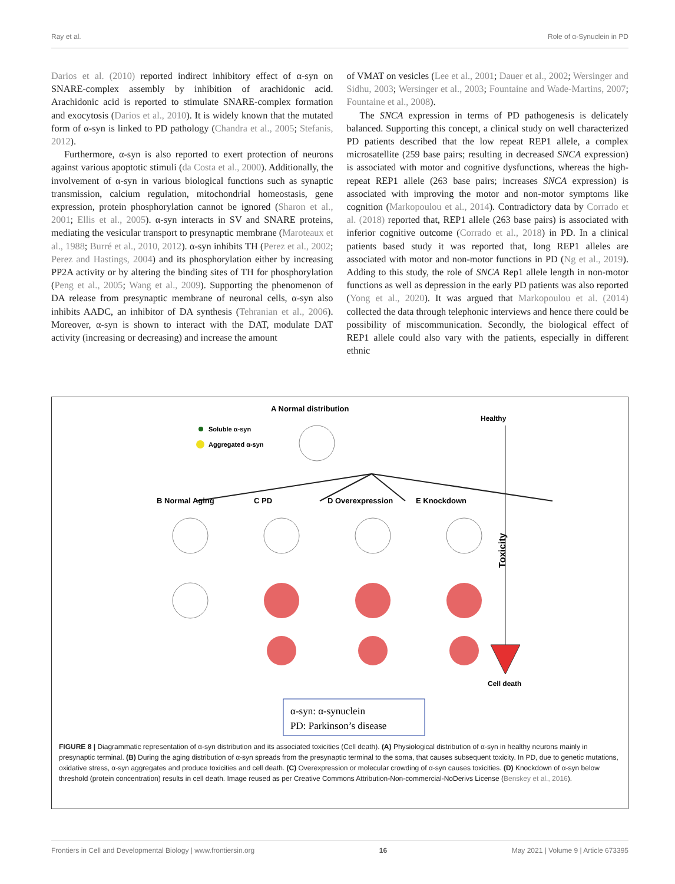Ray et al. Role of α-Synuclein in PD
Darios et al. (2010) reported indirect inhibitory effect of α-syn on SNARE-complex assembly by inhibition of arachidonic acid. Arachidonic acid is reported to stimulate SNARE-complex formation and exocytosis (Darios et al., 2010). It is widely known that the mutated form of α-syn is linked to PD pathology (Chandra et al., 2005; Stefanis, 2012).
Furthermore, α-syn is also reported to exert protection of neurons against various apoptotic stimuli (da Costa et al., 2000). Additionally, the involvement of α-syn in various biological functions such as synaptic transmission, calcium regulation, mitochondrial homeostasis, gene expression, protein phosphorylation cannot be ignored (Sharon et al., 2001; Ellis et al., 2005). α-syn interacts in SV and SNARE proteins, mediating the vesicular transport to presynaptic membrane (Maroteaux et al., 1988; Burré et al., 2010, 2012). α-syn inhibits TH (Perez et al., 2002; Perez and Hastings, 2004) and its phosphorylation either by increasing PP2A activity or by altering the binding sites of TH for phosphorylation (Peng et al., 2005; Wang et al., 2009). Supporting the phenomenon of DA release from presynaptic membrane of neuronal cells, α-syn also inhibits AADC, an inhibitor of DA synthesis (Tehranian et al., 2006). Moreover, α-syn is shown to interact with the DAT, modulate DAT activity (increasing or decreasing) and increase the amount
of VMAT on vesicles (Lee et al., 2001; Dauer et al., 2002; Wersinger and Sidhu, 2003; Wersinger et al., 2003; Fountaine and Wade-Martins, 2007; Fountaine et al., 2008).
The SNCA expression in terms of PD pathogenesis is delicately balanced. Supporting this concept, a clinical study on well characterized PD patients described that the low repeat REP1 allele, a complex microsatellite (259 base pairs; resulting in decreased SNCA expression) is associated with motor and cognitive dysfunctions, whereas the high-repeat REP1 allele (263 base pairs; increases SNCA expression) is associated with improving the motor and non-motor symptoms like cognition (Markopoulou et al., 2014). Contradictory data by Corrado et al. (2018) reported that, REP1 allele (263 base pairs) is associated with inferior cognitive outcome (Corrado et al., 2018) in PD. In a clinical patients based study it was reported that, long REP1 alleles are associated with motor and non-motor functions in PD (Ng et al., 2019). Adding to this study, the role of SNCA Rep1 allele length in non-motor functions as well as depression in the early PD patients was also reported (Yong et al., 2020). It was argued that Markopoulou et al. (2014) collected the data through telephonic interviews and hence there could be possibility of miscommunication. Secondly, the biological effect of REP1 allele could also vary with the patients, especially in different ethnic
A Normal distribution
Soluble α-syn
Aggregated α-syn
B Normal Aging
C PD
D Overexpression
E Knockdown
Healthy
Toxicity
Cell death
α-syn: α-synuclein
PD: Parkinson’s disease
FIGURE 8 | Diagrammatic representation of α-syn distribution and its associated toxicities (Cell death). (A) Physiological distribution of α-syn in healthy neurons mainly in presynaptic terminal. (B) During the aging distribution of α-syn spreads from the presynaptic terminal to the soma, that causes subsequent toxicity. In PD, due to genetic mutations, oxidative stress, α-syn aggregates and produce toxicities and cell death. (C) Overexpression or molecular crowding of α-syn causes toxicities. (D) Knockdown of α-syn below threshold (protein concentration) results in cell death. Image reused as per Creative Commons Attribution-Non-commercial-NoDerivs License (Benskey et al., 2016).
Frontiers in Cell and Developmental Biology | www.frontiersin.org 16 May 2021 | Volume 9 | Article 673395